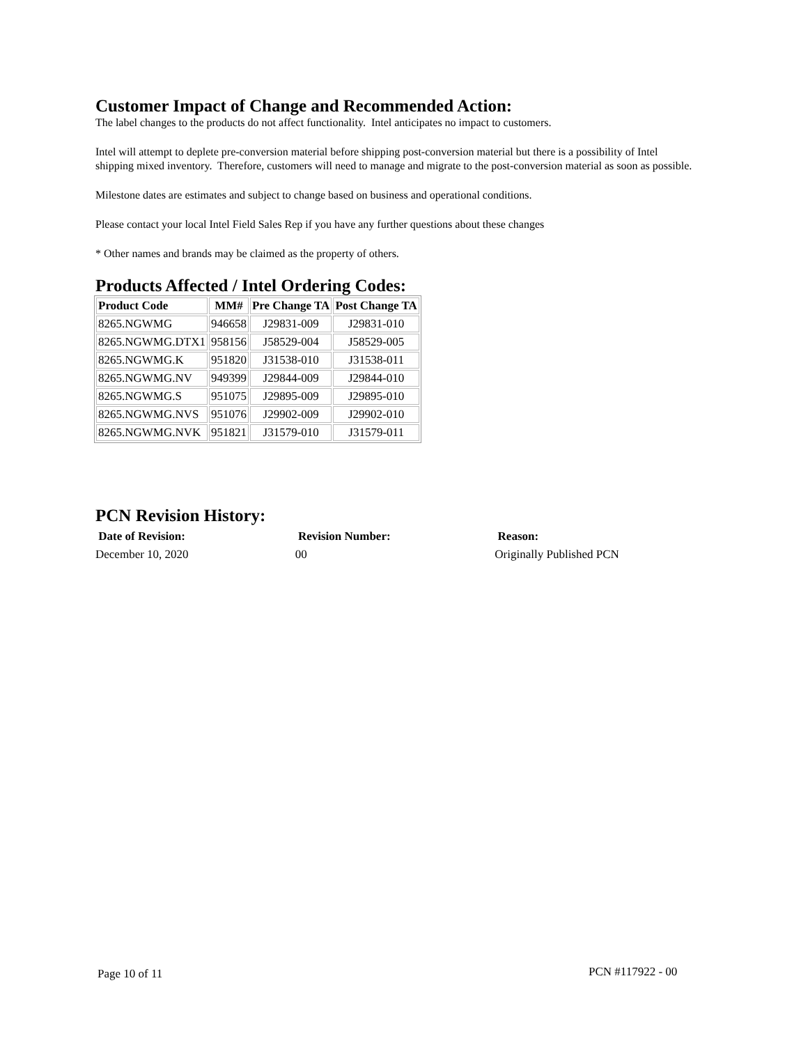Customer Impact of Change and Recommended Action:
The label changes to the products do not affect functionality. Intel anticipates no impact to customers.
Intel will attempt to deplete pre-conversion material before shipping post-conversion material but there is a possibility of Intel shipping mixed inventory. Therefore, customers will need to manage and migrate to the post-conversion material as soon as possible.
Milestone dates are estimates and subject to change based on business and operational conditions.
Please contact your local Intel Field Sales Rep if you have any further questions about these changes
* Other names and brands may be claimed as the property of others.
Products Affected / Intel Ordering Codes:
| Product Code | MM# | Pre Change TA | Post Change TA |
| --- | --- | --- | --- |
| 8265.NGWMG | 946658 | J29831-009 | J29831-010 |
| 8265.NGWMG.DTX1 | 958156 | J58529-004 | J58529-005 |
| 8265.NGWMG.K | 951820 | J31538-010 | J31538-011 |
| 8265.NGWMG.NV | 949399 | J29844-009 | J29844-010 |
| 8265.NGWMG.S | 951075 | J29895-009 | J29895-010 |
| 8265.NGWMG.NVS | 951076 | J29902-009 | J29902-010 |
| 8265.NGWMG.NVK | 951821 | J31579-010 | J31579-011 |
PCN Revision History:
Date of Revision: Revision Number: Reason:
December 10, 2020 00 Originally Published PCN
Page 10 of 11 PCN #117922 - 00